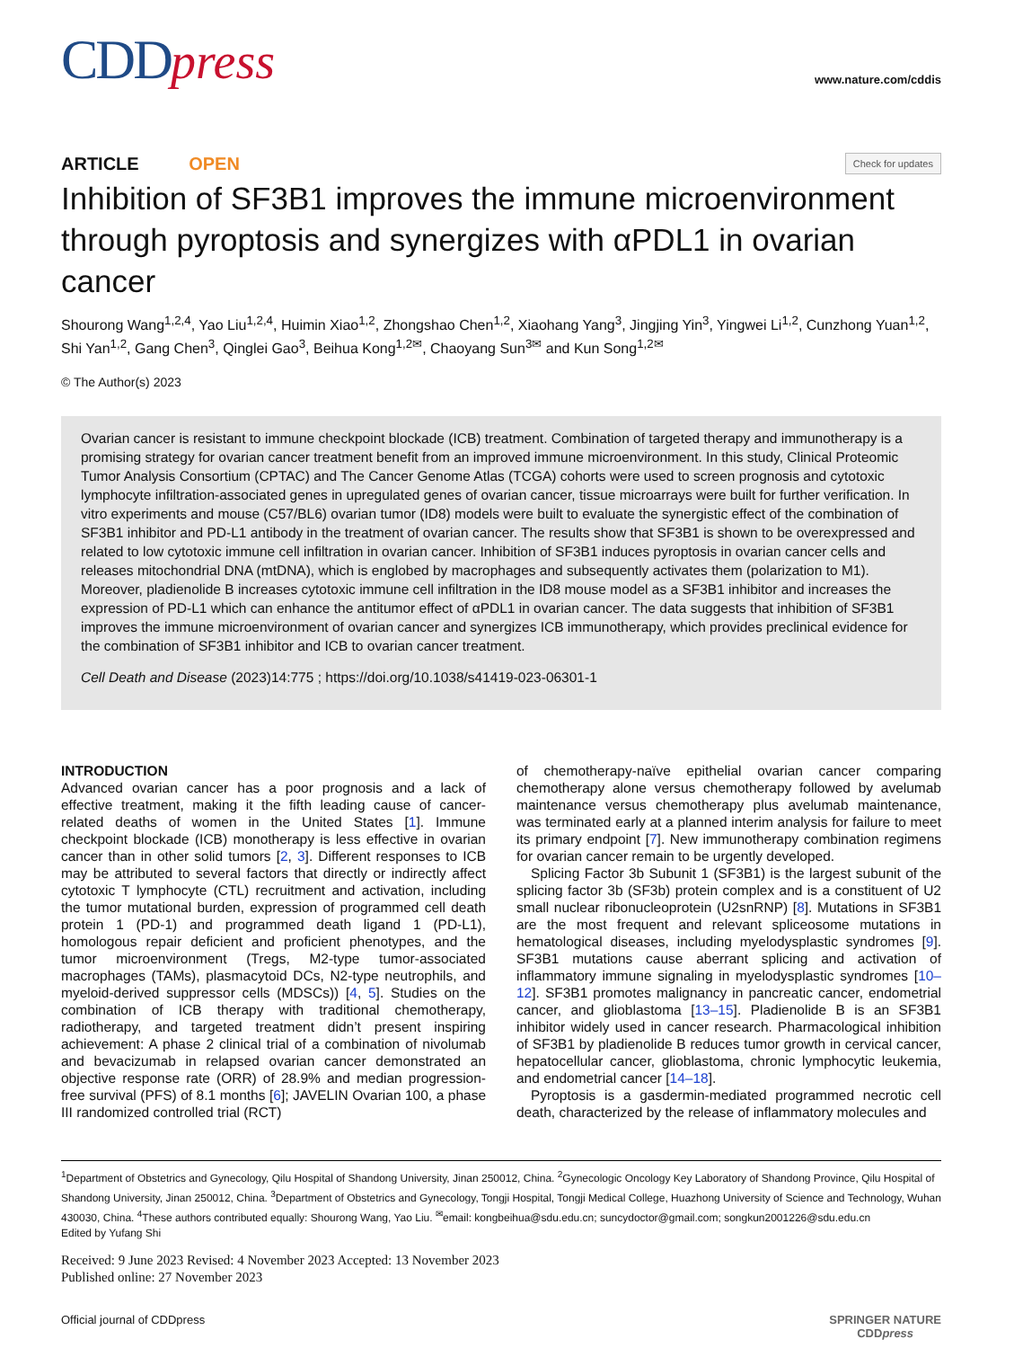CDDpress
www.nature.com/cddis
ARTICLE OPEN
Check for updates
Inhibition of SF3B1 improves the immune microenvironment through pyroptosis and synergizes with αPDL1 in ovarian cancer
Shourong Wang<sup>1,2,4</sup>, Yao Liu<sup>1,2,4</sup>, Huimin Xiao<sup>1,2</sup>, Zhongshao Chen<sup>1,2</sup>, Xiaohang Yang<sup>3</sup>, Jingjing Yin<sup>3</sup>, Yingwei Li<sup>1,2</sup>, Cunzhong Yuan<sup>1,2</sup>, Shi Yan<sup>1,2</sup>, Gang Chen<sup>3</sup>, Qinglei Gao<sup>3</sup>, Beihua Kong<sup>1,2✉</sup>, Chaoyang Sun<sup>3✉</sup> and Kun Song<sup>1,2✉</sup>
© The Author(s) 2023
Ovarian cancer is resistant to immune checkpoint blockade (ICB) treatment. Combination of targeted therapy and immunotherapy is a promising strategy for ovarian cancer treatment benefit from an improved immune microenvironment. In this study, Clinical Proteomic Tumor Analysis Consortium (CPTAC) and The Cancer Genome Atlas (TCGA) cohorts were used to screen prognosis and cytotoxic lymphocyte infiltration-associated genes in upregulated genes of ovarian cancer, tissue microarrays were built for further verification. In vitro experiments and mouse (C57/BL6) ovarian tumor (ID8) models were built to evaluate the synergistic effect of the combination of SF3B1 inhibitor and PD-L1 antibody in the treatment of ovarian cancer. The results show that SF3B1 is shown to be overexpressed and related to low cytotoxic immune cell infiltration in ovarian cancer. Inhibition of SF3B1 induces pyroptosis in ovarian cancer cells and releases mitochondrial DNA (mtDNA), which is englobed by macrophages and subsequently activates them (polarization to M1). Moreover, pladienolide B increases cytotoxic immune cell infiltration in the ID8 mouse model as a SF3B1 inhibitor and increases the expression of PD-L1 which can enhance the antitumor effect of αPDL1 in ovarian cancer. The data suggests that inhibition of SF3B1 improves the immune microenvironment of ovarian cancer and synergizes ICB immunotherapy, which provides preclinical evidence for the combination of SF3B1 inhibitor and ICB to ovarian cancer treatment.
Cell Death and Disease (2023)14:775 ; https://doi.org/10.1038/s41419-023-06301-1
INTRODUCTION
Advanced ovarian cancer has a poor prognosis and a lack of effective treatment, making it the fifth leading cause of cancer-related deaths of women in the United States [1]. Immune checkpoint blockade (ICB) monotherapy is less effective in ovarian cancer than in other solid tumors [2, 3]. Different responses to ICB may be attributed to several factors that directly or indirectly affect cytotoxic T lymphocyte (CTL) recruitment and activation, including the tumor mutational burden, expression of programmed cell death protein 1 (PD-1) and programmed death ligand 1 (PD-L1), homologous repair deficient and proficient phenotypes, and the tumor microenvironment (Tregs, M2-type tumor-associated macrophages (TAMs), plasmacytoid DCs, N2-type neutrophils, and myeloid-derived suppressor cells (MDSCs)) [4, 5]. Studies on the combination of ICB therapy with traditional chemotherapy, radiotherapy, and targeted treatment didn’t present inspiring achievement: A phase 2 clinical trial of a combination of nivolumab and bevacizumab in relapsed ovarian cancer demonstrated an objective response rate (ORR) of 28.9% and median progression-free survival (PFS) of 8.1 months [6]; JAVELIN Ovarian 100, a phase III randomized controlled trial (RCT)
of chemotherapy-naïve epithelial ovarian cancer comparing chemotherapy alone versus chemotherapy followed by avelumab maintenance versus chemotherapy plus avelumab maintenance, was terminated early at a planned interim analysis for failure to meet its primary endpoint [7]. New immunotherapy combination regimens for ovarian cancer remain to be urgently developed.
Splicing Factor 3b Subunit 1 (SF3B1) is the largest subunit of the splicing factor 3b (SF3b) protein complex and is a constituent of U2 small nuclear ribonucleoprotein (U2snRNP) [8]. Mutations in SF3B1 are the most frequent and relevant spliceosome mutations in hematological diseases, including myelodysplastic syndromes [9]. SF3B1 mutations cause aberrant splicing and activation of inflammatory immune signaling in myelodysplastic syndromes [10–12]. SF3B1 promotes malignancy in pancreatic cancer, endometrial cancer, and glioblastoma [13–15]. Pladienolide B is an SF3B1 inhibitor widely used in cancer research. Pharmacological inhibition of SF3B1 by pladienolide B reduces tumor growth in cervical cancer, hepatocellular cancer, glioblastoma, chronic lymphocytic leukemia, and endometrial cancer [14–18].
Pyroptosis is a gasdermin-mediated programmed necrotic cell death, characterized by the release of inflammatory molecules and
<sup>1</sup> Department of Obstetrics and Gynecology, Qilu Hospital of Shandong University, Jinan 250012, China. <sup>2</sup>Gynecologic Oncology Key Laboratory of Shandong Province, Qilu Hospital of Shandong University, Jinan 250012, China. <sup>3</sup>Department of Obstetrics and Gynecology, Tongji Hospital, Tongji Medical College, Huazhong University of Science and Technology, Wuhan 430030, China. <sup>4</sup>These authors contributed equally: Shourong Wang, Yao Liu. <sup>✉</sup>email: kongbeihua@sdu.edu.cn; suncydoctor@gmail.com; songkun2001226@sdu.edu.cn
Edited by Yufang Shi
Received: 9 June 2023 Revised: 4 November 2023 Accepted: 13 November 2023
Published online: 27 November 2023
Official journal of CDDpress SPRINGER NATURE
CDDpress